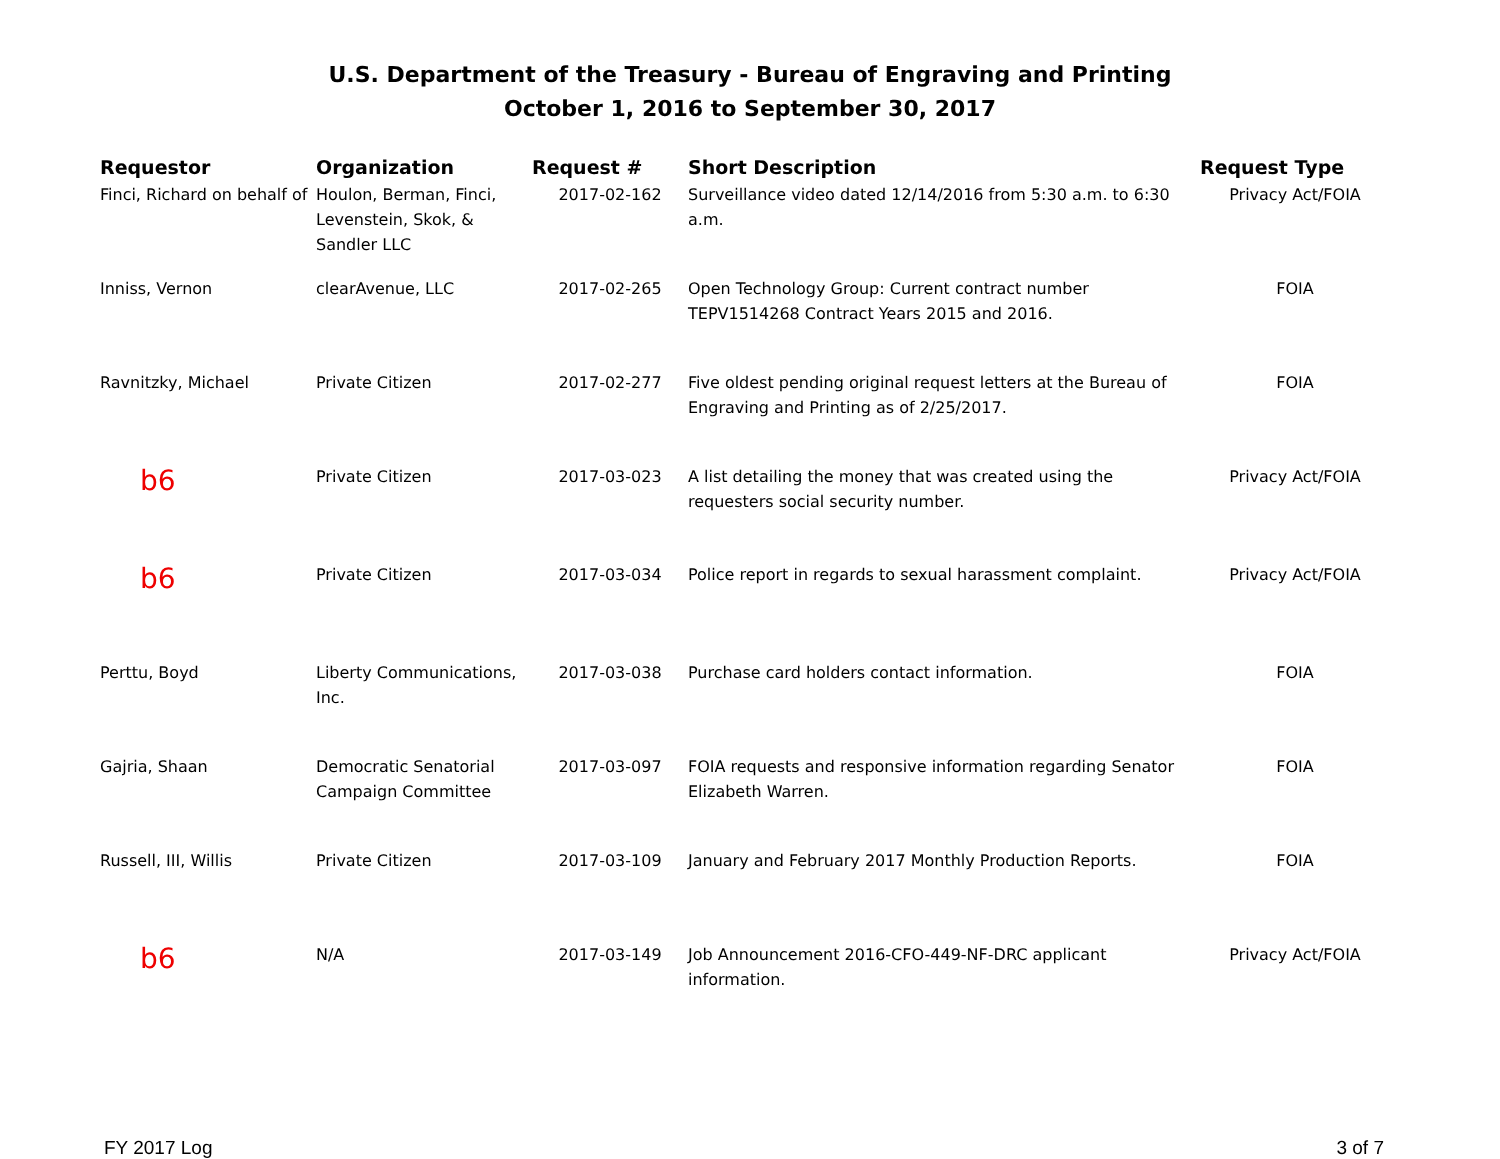U.S. Department of the Treasury - Bureau of Engraving and Printing
October 1, 2016 to September 30, 2017
| Requestor | Organization | Request # | Short Description | Request Type |
| --- | --- | --- | --- | --- |
| Finci, Richard on behalf of | Houlon, Berman, Finci, Levenstein, Skok, & Sandler LLC | 2017-02-162 | Surveillance video dated 12/14/2016 from 5:30 a.m. to 6:30 a.m. | Privacy Act/FOIA |
| Inniss, Vernon | clearAvenue, LLC | 2017-02-265 | Open Technology Group: Current contract number TEPV1514268 Contract Years 2015 and 2016. | FOIA |
| Ravnitzky, Michael | Private Citizen | 2017-02-277 | Five oldest pending original request letters at the Bureau of Engraving and Printing as of 2/25/2017. | FOIA |
| b6 | Private Citizen | 2017-03-023 | A list detailing the money that was created using the requesters social security number. | Privacy Act/FOIA |
| b6 | Private Citizen | 2017-03-034 | Police report in regards to sexual harassment complaint. | Privacy Act/FOIA |
| Perttu, Boyd | Liberty Communications, Inc. | 2017-03-038 | Purchase card holders contact information. | FOIA |
| Gajria, Shaan | Democratic Senatorial Campaign Committee | 2017-03-097 | FOIA requests and responsive information regarding Senator Elizabeth Warren. | FOIA |
| Russell, III, Willis | Private Citizen | 2017-03-109 | January and February 2017 Monthly Production Reports. | FOIA |
| b6 | N/A | 2017-03-149 | Job Announcement 2016-CFO-449-NF-DRC applicant information. | Privacy Act/FOIA |
FY 2017 Log 3 of 7